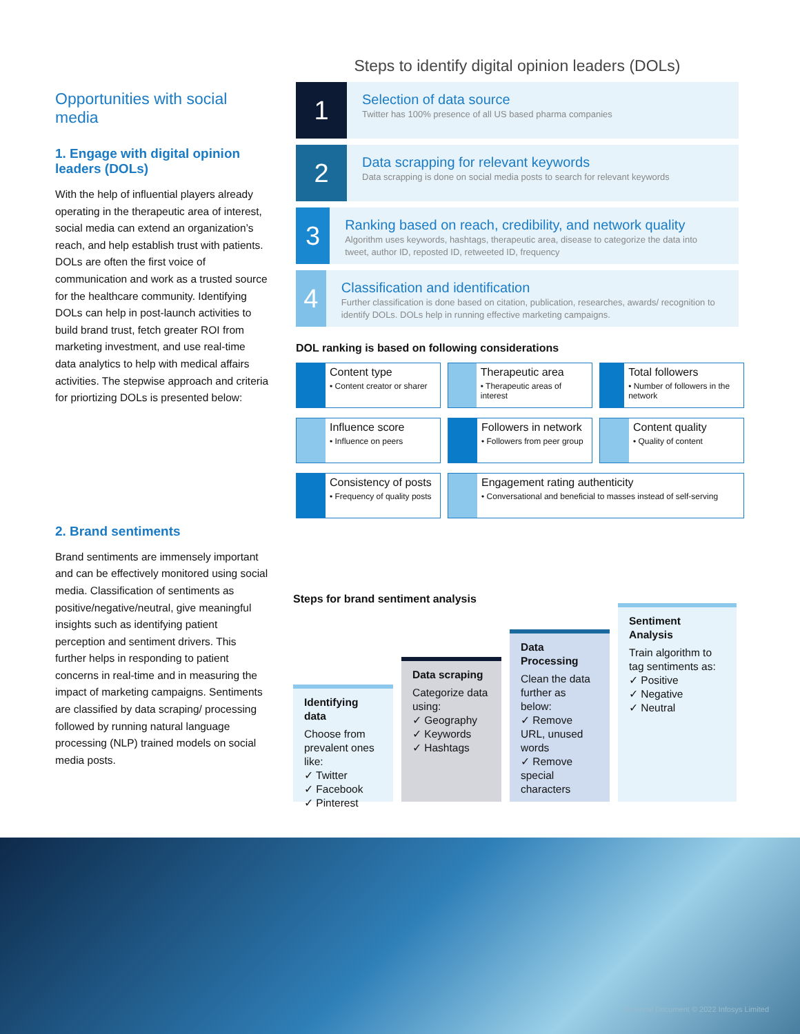Opportunities with social media
1. Engage with digital opinion leaders (DOLs)
With the help of influential players already operating in the therapeutic area of interest, social media can extend an organization’s reach, and help establish trust with patients. DOLs are often the first voice of communication and work as a trusted source for the healthcare community. Identifying DOLs can help in post-launch activities to build brand trust, fetch greater ROI from marketing investment, and use real-time data analytics to help with medical affairs activities. The stepwise approach and criteria for priortizing DOLs is presented below:
2. Brand sentiments
Brand sentiments are immensely important and can be effectively monitored using social media. Classification of sentiments as positive/negative/neutral, give meaningful insights such as identifying patient perception and sentiment drivers. This further helps in responding to patient concerns in real-time and in measuring the impact of marketing campaigns. Sentiments are classified by data scraping/ processing followed by running natural language processing (NLP) trained models on social media posts.
Steps to identify digital opinion leaders (DOLs)
1
Selection of data source
Twitter has 100% presence of all US based pharma companies
2
Data scrapping for relevant keywords
Data scrapping is done on social media posts to search for relevant keywords
3
Ranking based on reach, credibility, and network quality
Algorithm uses keywords, hashtags, therapeutic area, disease to categorize the data into tweet, author ID, reposted ID, retweeted ID, frequency
4
Classification and identification
Further classification is done based on citation, publication, researches, awards/ recognition to identify DOLs. DOLs help in running effective marketing campaigns.
DOL ranking is based on following considerations
Content type
• Content creator or sharer
Therapeutic area
• Therapeutic areas of interest
Total followers
• Number of followers in the network
Influence score
• Influence on peers
Followers in network
• Followers from peer group
Content quality
• Quality of content
Consistency of posts
• Frequency of quality posts
Engagement rating authenticity
• Conversational and beneficial to masses instead of self-serving
Steps for brand sentiment analysis
Identifying data
Choose from prevalent ones like:
✓ Twitter
✓ Facebook
✓ Pinterest
Data scraping
Categorize data using:
✓ Geography
✓ Keywords
✓ Hashtags
Data Processing
Clean the data further as below:
✓ Remove URL, unused words
✓ Remove special characters
Sentiment Analysis
Train algorithm to tag sentiments as:
✓ Positive
✓ Negative
✓ Neutral
External Document © 2022 Infosys Limited